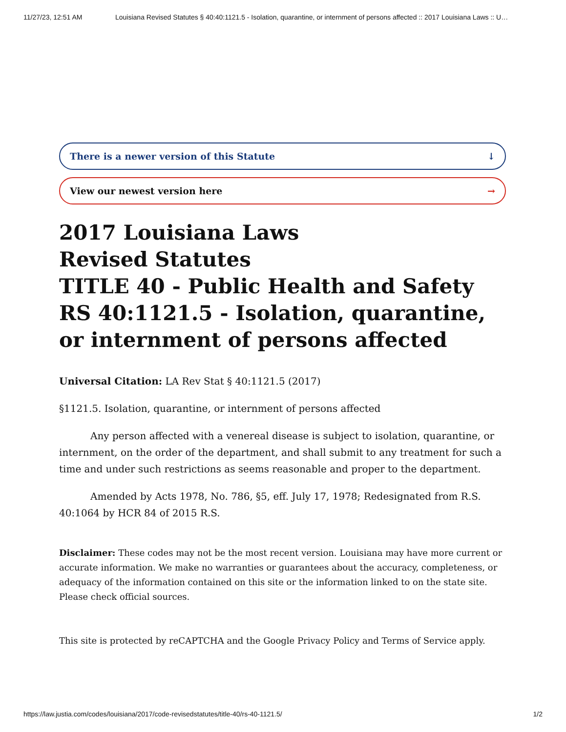11/27/23, 12:51 AM Louisiana Revised Statutes § 40:40:1121.5 - Isolation, quarantine, or internment of persons affected :: 2017 Louisiana Laws :: U…
There is a newer version of this Statute ↓
View our newest version here →
2017 Louisiana Laws
Revised Statutes
TITLE 40 - Public Health and Safety
RS 40:1121.5 - Isolation, quarantine, or internment of persons affected
Universal Citation: LA Rev Stat § 40:1121.5 (2017)
§1121.5. Isolation, quarantine, or internment of persons affected
Any person affected with a venereal disease is subject to isolation, quarantine, or internment, on the order of the department, and shall submit to any treatment for such a time and under such restrictions as seems reasonable and proper to the department.
Amended by Acts 1978, No. 786, §5, eff. July 17, 1978; Redesignated from R.S. 40:1064 by HCR 84 of 2015 R.S.
Disclaimer: These codes may not be the most recent version. Louisiana may have more current or accurate information. We make no warranties or guarantees about the accuracy, completeness, or adequacy of the information contained on this site or the information linked to on the state site. Please check official sources.
This site is protected by reCAPTCHA and the Google Privacy Policy and Terms of Service apply.
https://law.justia.com/codes/louisiana/2017/code-revisedstatutes/title-40/rs-40-1121.5/ 1/2